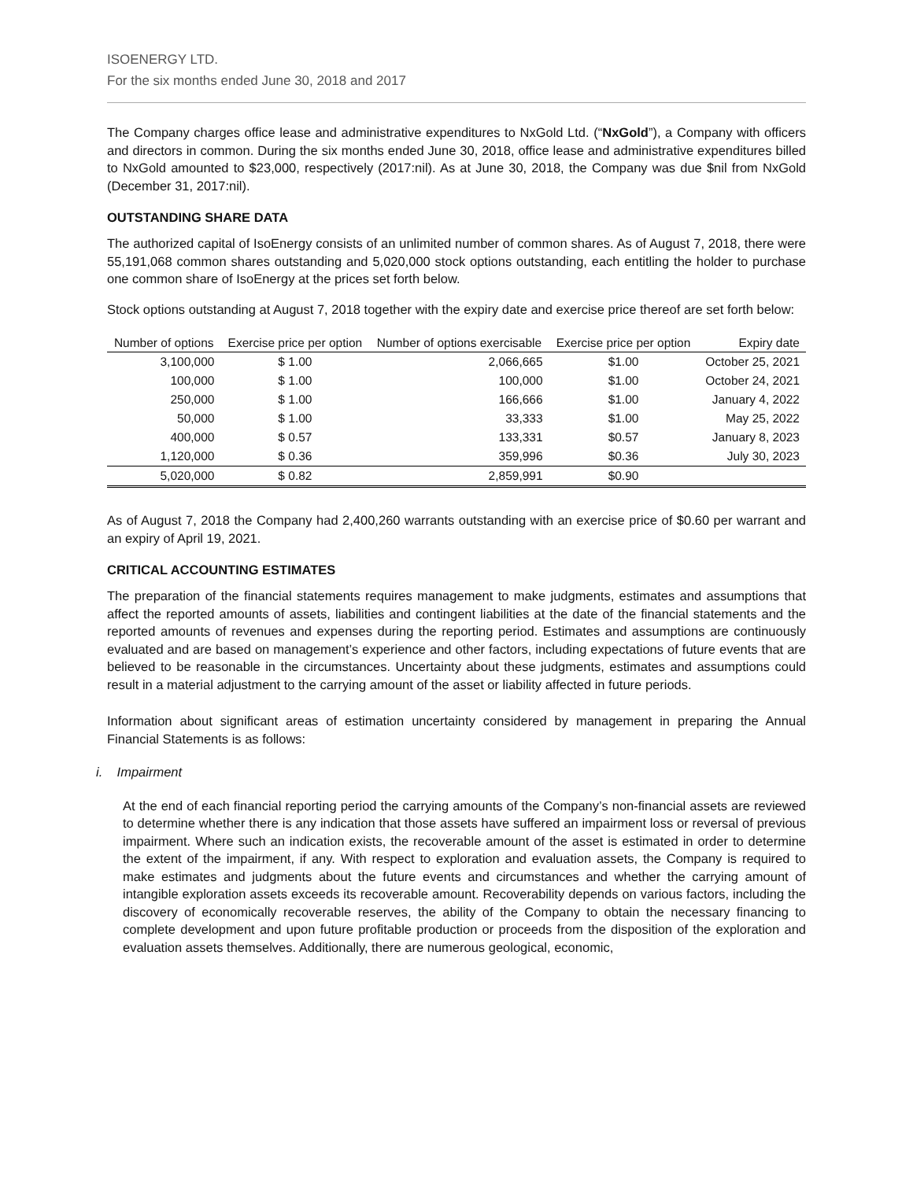ISOENERGY LTD.
For the six months ended June 30, 2018 and 2017
The Company charges office lease and administrative expenditures to NxGold Ltd. (“NxGold”), a Company with officers and directors in common. During the six months ended June 30, 2018, office lease and administrative expenditures billed to NxGold amounted to $23,000, respectively (2017:nil). As at June 30, 2018, the Company was due $nil from NxGold (December 31, 2017:nil).
OUTSTANDING SHARE DATA
The authorized capital of IsoEnergy consists of an unlimited number of common shares. As of August 7, 2018, there were 55,191,068 common shares outstanding and 5,020,000 stock options outstanding, each entitling the holder to purchase one common share of IsoEnergy at the prices set forth below.
Stock options outstanding at August 7, 2018 together with the expiry date and exercise price thereof are set forth below:
| Number of options | Exercise price per option | Number of options exercisable | Exercise price per option | Expiry date |
| --- | --- | --- | --- | --- |
| 3,100,000 | $ 1.00 | 2,066,665 | $1.00 | October 25, 2021 |
| 100,000 | $ 1.00 | 100,000 | $1.00 | October 24, 2021 |
| 250,000 | $ 1.00 | 166,666 | $1.00 | January 4, 2022 |
| 50,000 | $ 1.00 | 33,333 | $1.00 | May 25, 2022 |
| 400,000 | $ 0.57 | 133,331 | $0.57 | January 8, 2023 |
| 1,120,000 | $ 0.36 | 359,996 | $0.36 | July 30, 2023 |
| 5,020,000 | $ 0.82 | 2,859,991 | $0.90 | |
As of August 7, 2018 the Company had 2,400,260 warrants outstanding with an exercise price of $0.60 per warrant and an expiry of April 19, 2021.
CRITICAL ACCOUNTING ESTIMATES
The preparation of the financial statements requires management to make judgments, estimates and assumptions that affect the reported amounts of assets, liabilities and contingent liabilities at the date of the financial statements and the reported amounts of revenues and expenses during the reporting period. Estimates and assumptions are continuously evaluated and are based on management’s experience and other factors, including expectations of future events that are believed to be reasonable in the circumstances. Uncertainty about these judgments, estimates and assumptions could result in a material adjustment to the carrying amount of the asset or liability affected in future periods.
Information about significant areas of estimation uncertainty considered by management in preparing the Annual Financial Statements is as follows:
i. Impairment
At the end of each financial reporting period the carrying amounts of the Company’s non-financial assets are reviewed to determine whether there is any indication that those assets have suffered an impairment loss or reversal of previous impairment. Where such an indication exists, the recoverable amount of the asset is estimated in order to determine the extent of the impairment, if any. With respect to exploration and evaluation assets, the Company is required to make estimates and judgments about the future events and circumstances and whether the carrying amount of intangible exploration assets exceeds its recoverable amount. Recoverability depends on various factors, including the discovery of economically recoverable reserves, the ability of the Company to obtain the necessary financing to complete development and upon future profitable production or proceeds from the disposition of the exploration and evaluation assets themselves. Additionally, there are numerous geological, economic,